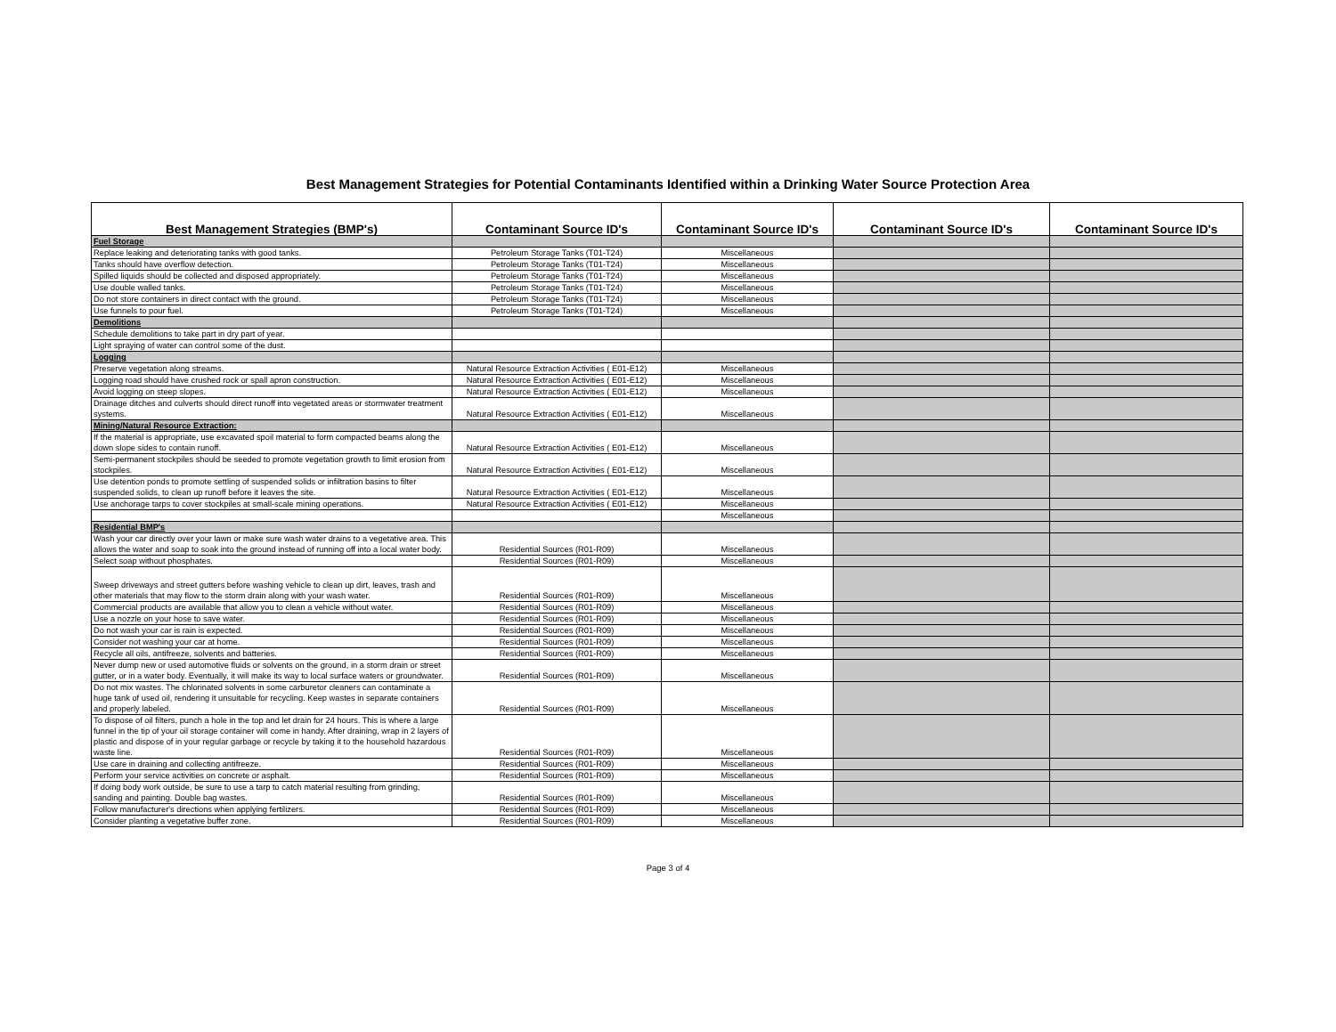Best Management Strategies for Potential Contaminants Identified within a Drinking Water Source Protection Area
| Best Management Strategies (BMP's) | Contaminant Source ID's | Contaminant Source ID's | Contaminant Source ID's | Contaminant Source ID's |
| --- | --- | --- | --- | --- |
| Fuel Storage | | | | |
| Replace leaking and deteriorating tanks with good tanks. | Petroleum Storage Tanks (T01-T24) | Miscellaneous | | |
| Tanks should have overflow detection. | Petroleum Storage Tanks (T01-T24) | Miscellaneous | | |
| Spilled liquids should be collected and disposed appropriately. | Petroleum Storage Tanks (T01-T24) | Miscellaneous | | |
| Use double walled tanks. | Petroleum Storage Tanks (T01-T24) | Miscellaneous | | |
| Do not store containers in direct contact with the ground. | Petroleum Storage Tanks (T01-T24) | Miscellaneous | | |
| Use funnels to pour fuel. | Petroleum Storage Tanks (T01-T24) | Miscellaneous | | |
| Demolitions | | | | |
| Schedule demolitions to take part in dry part of year. | | | | |
| Light spraying of water can control some of the dust. | | | | |
| Logging | | | | |
| Preserve vegetation along streams. | Natural Resource Extraction Activities ( E01-E12) | Miscellaneous | | |
| Logging road should have crushed rock or spall apron construction. | Natural Resource Extraction Activities ( E01-E12) | Miscellaneous | | |
| Avoid logging on steep slopes. | Natural Resource Extraction Activities ( E01-E12) | Miscellaneous | | |
| Drainage ditches and culverts should direct runoff into vegetated areas or stormwater treatment systems. | Natural Resource Extraction Activities ( E01-E12) | Miscellaneous | | |
| Mining/Natural Resource Extraction: | | | | |
| If the material is appropriate, use excavated spoil material to form compacted beams along the down slope sides to contain runoff. | Natural Resource Extraction Activities ( E01-E12) | Miscellaneous | | |
| Semi-permanent stockpiles should be seeded to promote vegetation growth to limit erosion from stockpiles. | Natural Resource Extraction Activities ( E01-E12) | Miscellaneous | | |
| Use detention ponds to promote settling of suspended solids or infiltration basins to filter suspended solids, to clean up runoff before it leaves the site. | Natural Resource Extraction Activities ( E01-E12) | Miscellaneous | | |
| Use anchorage tarps to cover stockpiles at small-scale mining operations. | Natural Resource Extraction Activities ( E01-E12) | Miscellaneous | | |
| | | Miscellaneous | | |
| Residential BMP's | | | | |
| Wash your car directly over your lawn or make sure wash water drains to a vegetative area. This allows the water and soap to soak into the ground instead of running off into a local water body. | Residential Sources (R01-R09) | Miscellaneous | | |
| Select soap without phosphates. | Residential Sources (R01-R09) | Miscellaneous | | |
| Sweep driveways and street gutters before washing vehicle to clean up dirt, leaves, trash and other materials that may flow to the storm drain along with your wash water. | Residential Sources (R01-R09) | Miscellaneous | | |
| Commercial products are available that allow you to clean a vehicle without water. | Residential Sources (R01-R09) | Miscellaneous | | |
| Use a nozzle on your hose to save water. | Residential Sources (R01-R09) | Miscellaneous | | |
| Do not wash your car is rain is expected. | Residential Sources (R01-R09) | Miscellaneous | | |
| Consider not washing your car at home. | Residential Sources (R01-R09) | Miscellaneous | | |
| Recycle all oils, antifreeze, solvents and batteries. | Residential Sources (R01-R09) | Miscellaneous | | |
| Never dump new or used automotive fluids or solvents on the ground, in a storm drain or street gutter, or in a water body. Eventually, it will make its way to local surface waters or groundwater. | Residential Sources (R01-R09) | Miscellaneous | | |
| Do not mix wastes. The chlorinated solvents in some carburetor cleaners can contaminate a huge tank of used oil, rendering it unsuitable for recycling. Keep wastes in separate containers and properly labeled. | Residential Sources (R01-R09) | Miscellaneous | | |
| To dispose of oil filters, punch a hole in the top and let drain for 24 hours. This is where a large funnel in the tip of your oil storage container will come in handy. After draining, wrap in 2 layers of plastic and dispose of in your regular garbage or recycle by taking it to the household hazardous waste line. | Residential Sources (R01-R09) | Miscellaneous | | |
| Use care in draining and collecting antifreeze. | Residential Sources (R01-R09) | Miscellaneous | | |
| Perform your service activities on concrete or asphalt. | Residential Sources (R01-R09) | Miscellaneous | | |
| If doing body work outside, be sure to use a tarp to catch material resulting from grinding, sanding and painting. Double bag wastes. | Residential Sources (R01-R09) | Miscellaneous | | |
| Follow manufacturer's directions when applying fertilizers. | Residential Sources (R01-R09) | Miscellaneous | | |
| Consider planting a vegetative buffer zone. | Residential Sources (R01-R09) | Miscellaneous | | |
Page 3 of 4